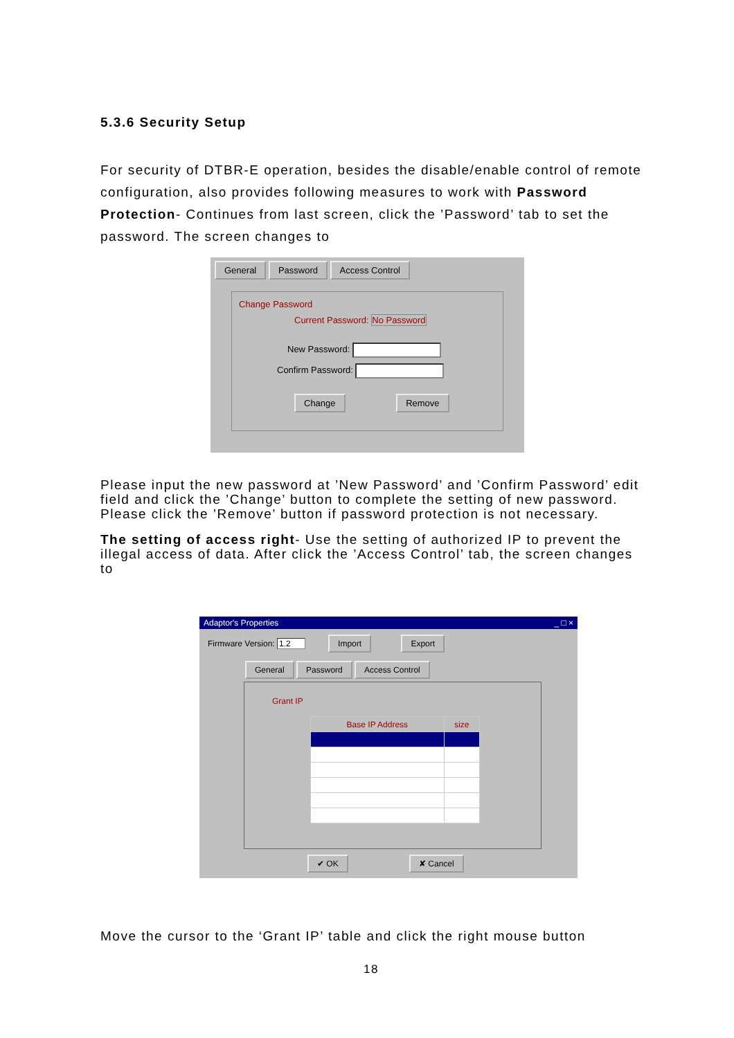5.3.6 Security Setup
For security of DTBR-E operation, besides the disable/enable control of remote configuration, also provides following measures to work with Password Protection- Continues from last screen, click the ’Password’ tab to set the password. The screen changes to
General Password Access Control
Change Password
Current Password: No Password
New Password:
Confirm Password:
Change Remove
Please input the new password at ’New Password’ and ’Confirm Password’ edit field and click the ’Change’ button to complete the setting of new password. Please click the ’Remove’ button if password protection is not necessary.
The setting of access right- Use the setting of authorized IP to prevent the illegal access of data. After click the ’Access Control’ tab, the screen changes to
Adaptor's Properties _ □ ×
Firmware Version: 1.2 Import Export
General Password Access Control
Grant IP
| Base IP Address | size |
✔ OK ✘ Cancel
Move the cursor to the ‘Grant IP’ table and click the right mouse button
18